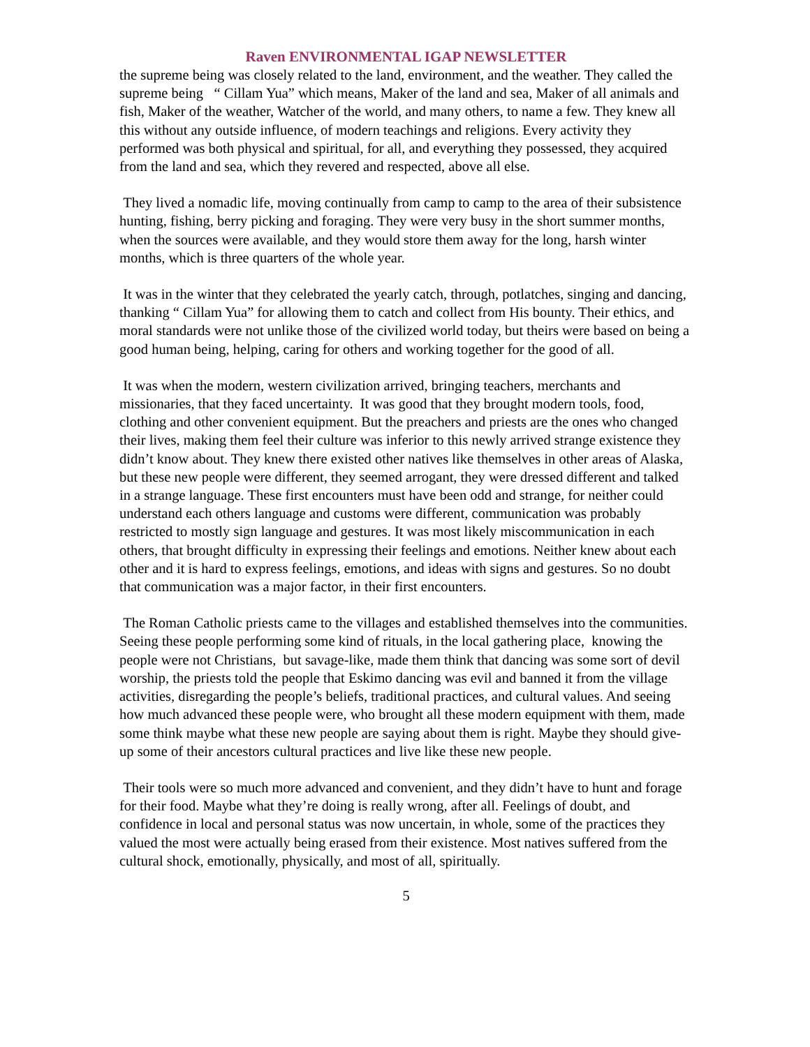Raven ENVIRONMENTAL IGAP NEWSLETTER
the supreme being was closely related to the land, environment, and the weather. They called the supreme being “ Cillam Yua” which means, Maker of the land and sea, Maker of all animals and fish, Maker of the weather, Watcher of the world, and many others, to name a few. They knew all this without any outside influence, of modern teachings and religions. Every activity they performed was both physical and spiritual, for all, and everything they possessed, they acquired from the land and sea, which they revered and respected, above all else.
They lived a nomadic life, moving continually from camp to camp to the area of their subsistence hunting, fishing, berry picking and foraging. They were very busy in the short summer months, when the sources were available, and they would store them away for the long, harsh winter months, which is three quarters of the whole year.
It was in the winter that they celebrated the yearly catch, through, potlatches, singing and dancing, thanking “ Cillam Yua” for allowing them to catch and collect from His bounty. Their ethics, and moral standards were not unlike those of the civilized world today, but theirs were based on being a good human being, helping, caring for others and working together for the good of all.
It was when the modern, western civilization arrived, bringing teachers, merchants and missionaries, that they faced uncertainty. It was good that they brought modern tools, food, clothing and other convenient equipment. But the preachers and priests are the ones who changed their lives, making them feel their culture was inferior to this newly arrived strange existence they didn’t know about. They knew there existed other natives like themselves in other areas of Alaska, but these new people were different, they seemed arrogant, they were dressed different and talked in a strange language. These first encounters must have been odd and strange, for neither could understand each others language and customs were different, communication was probably restricted to mostly sign language and gestures. It was most likely miscommunication in each others, that brought difficulty in expressing their feelings and emotions. Neither knew about each other and it is hard to express feelings, emotions, and ideas with signs and gestures. So no doubt that communication was a major factor, in their first encounters.
The Roman Catholic priests came to the villages and established themselves into the communities. Seeing these people performing some kind of rituals, in the local gathering place, knowing the people were not Christians, but savage-like, made them think that dancing was some sort of devil worship, the priests told the people that Eskimo dancing was evil and banned it from the village activities, disregarding the people’s beliefs, traditional practices, and cultural values. And seeing how much advanced these people were, who brought all these modern equipment with them, made some think maybe what these new people are saying about them is right. Maybe they should give-up some of their ancestors cultural practices and live like these new people.
Their tools were so much more advanced and convenient, and they didn’t have to hunt and forage for their food. Maybe what they’re doing is really wrong, after all. Feelings of doubt, and confidence in local and personal status was now uncertain, in whole, some of the practices they valued the most were actually being erased from their existence. Most natives suffered from the cultural shock, emotionally, physically, and most of all, spiritually.
5